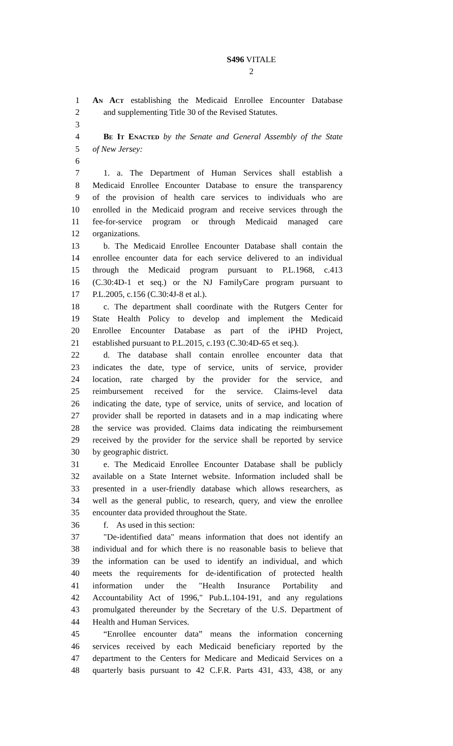S496 VITALE
2
1 An Act establishing the Medicaid Enrollee Encounter Database
2 and supplementing Title 30 of the Revised Statutes.
3
4 Be It Enacted by the Senate and General Assembly of the State
5 of New Jersey:
6
7 1. a. The Department of Human Services shall establish a
8 Medicaid Enrollee Encounter Database to ensure the transparency
9 of the provision of health care services to individuals who are
10 enrolled in the Medicaid program and receive services through the
11 fee-for-service program or through Medicaid managed care
12 organizations.
13 b. The Medicaid Enrollee Encounter Database shall contain the
14 enrollee encounter data for each service delivered to an individual
15 through the Medicaid program pursuant to P.L.1968, c.413
16 (C.30:4D-1 et seq.) or the NJ FamilyCare program pursuant to
17 P.L.2005, c.156 (C.30:4J-8 et al.).
18 c. The department shall coordinate with the Rutgers Center for
19 State Health Policy to develop and implement the Medicaid
20 Enrollee Encounter Database as part of the iPHD Project,
21 established pursuant to P.L.2015, c.193 (C.30:4D-65 et seq.).
22 d. The database shall contain enrollee encounter data that
23 indicates the date, type of service, units of service, provider
24 location, rate charged by the provider for the service, and
25 reimbursement received for the service. Claims-level data
26 indicating the date, type of service, units of service, and location of
27 provider shall be reported in datasets and in a map indicating where
28 the service was provided. Claims data indicating the reimbursement
29 received by the provider for the service shall be reported by service
30 by geographic district.
31 e. The Medicaid Enrollee Encounter Database shall be publicly
32 available on a State Internet website. Information included shall be
33 presented in a user-friendly database which allows researchers, as
34 well as the general public, to research, query, and view the enrollee
35 encounter data provided throughout the State.
36 f. As used in this section:
37 "De-identified data" means information that does not identify an
38 individual and for which there is no reasonable basis to believe that
39 the information can be used to identify an individual, and which
40 meets the requirements for de-identification of protected health
41 information under the "Health Insurance Portability and
42 Accountability Act of 1996," Pub.L.104-191, and any regulations
43 promulgated thereunder by the Secretary of the U.S. Department of
44 Health and Human Services.
45 “Enrollee encounter data” means the information concerning
46 services received by each Medicaid beneficiary reported by the
47 department to the Centers for Medicare and Medicaid Services on a
48 quarterly basis pursuant to 42 C.F.R. Parts 431, 433, 438, or any